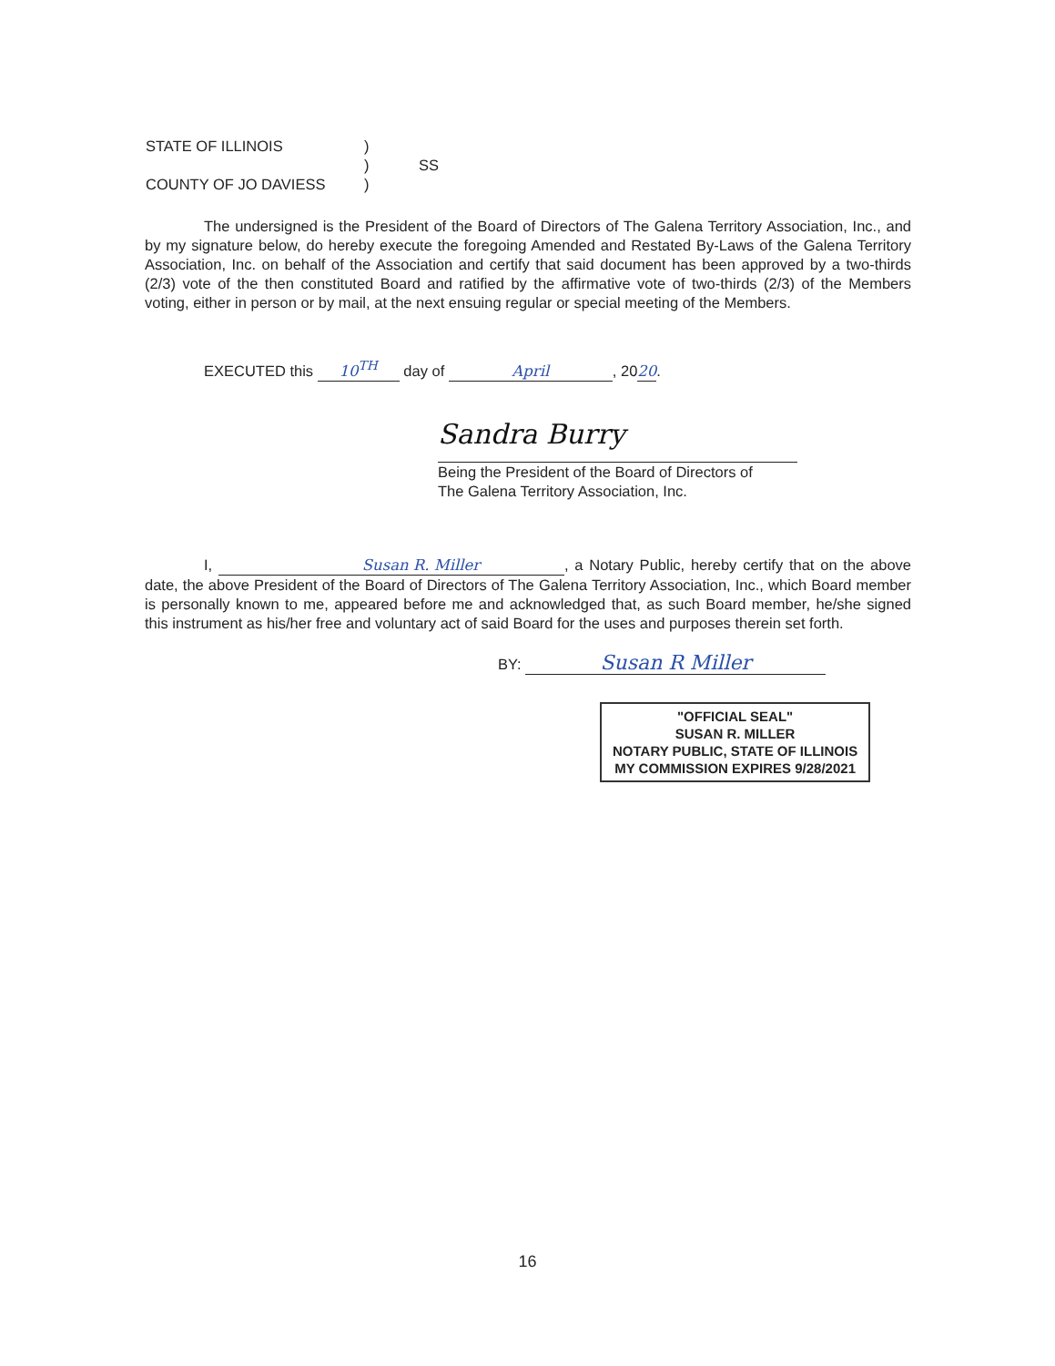STATE OF ILLINOIS)
) SS
COUNTY OF JO DAVIESS)
The undersigned is the President of the Board of Directors of The Galena Territory Association, Inc., and by my signature below, do hereby execute the foregoing Amended and Restated By-Laws of the Galena Territory Association, Inc. on behalf of the Association and certify that said document has been approved by a two-thirds (2/3) vote of the then constituted Board and ratified by the affirmative vote of two-thirds (2/3) of the Members voting, either in person or by mail, at the next ensuing regular or special meeting of the Members.
EXECUTED this 10<sup>TH</sup> day of April, 2020.
Sandra Burry
Being the President of the Board of Directors of
The Galena Territory Association, Inc.
I, Susan R. Miller, a Notary Public, hereby certify that on the above date, the above President of the Board of Directors of The Galena Territory Association, Inc., which Board member is personally known to me, appeared before me and acknowledged that, as such Board member, he/she signed this instrument as his/her free and voluntary act of said Board for the uses and purposes therein set forth.
BY: Susan R Miller
"OFFICIAL SEAL"
SUSAN R. MILLER
NOTARY PUBLIC, STATE OF ILLINOIS
MY COMMISSION EXPIRES 9/28/2021
16